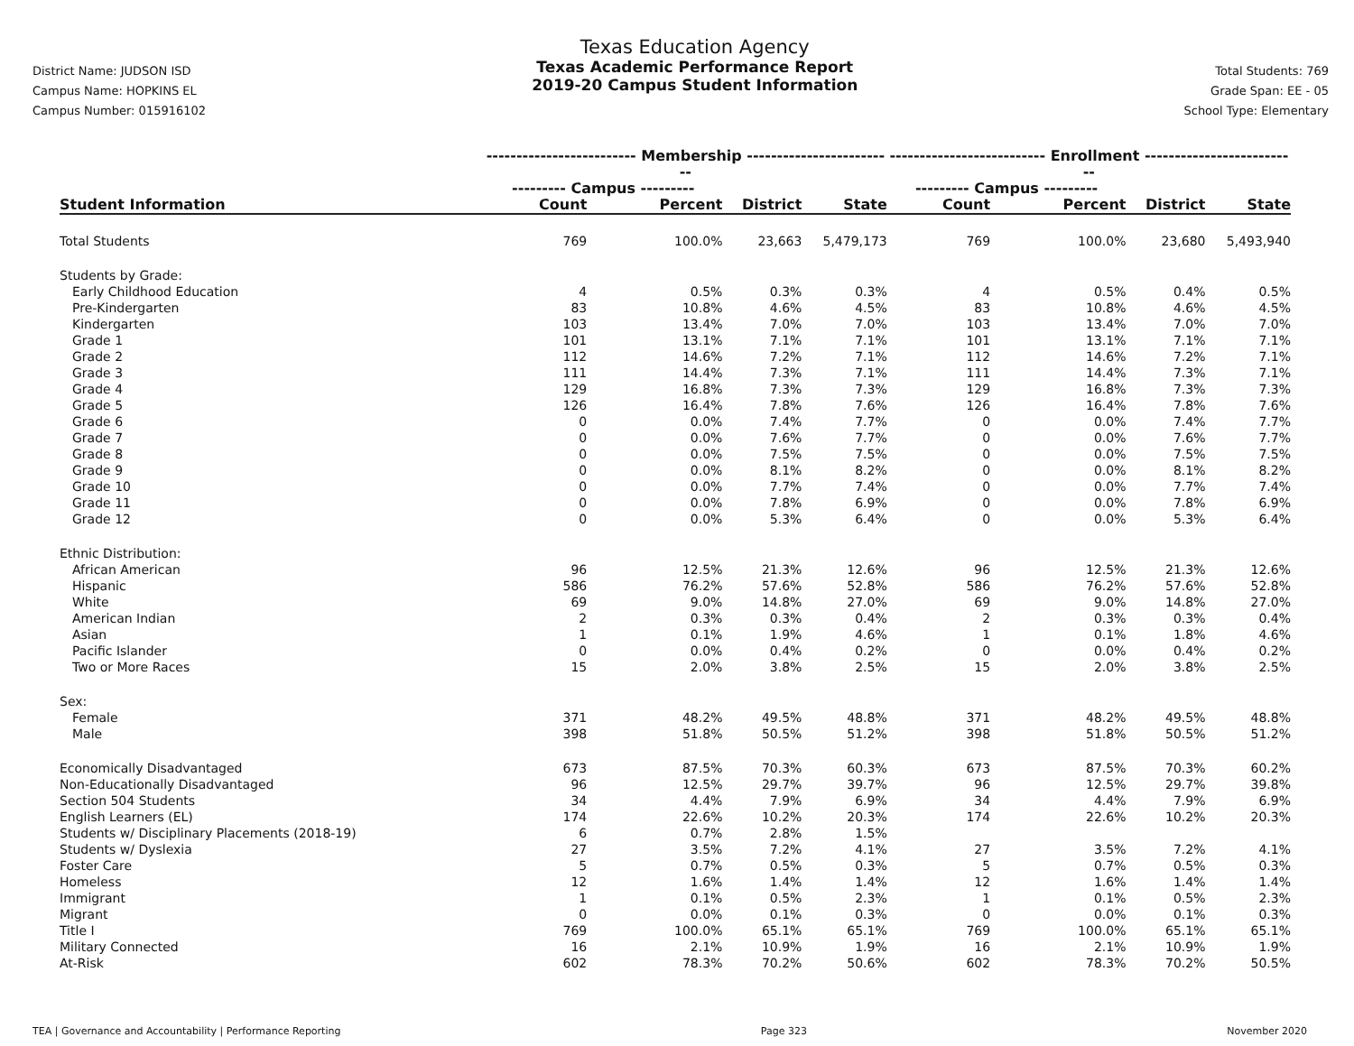District Name: JUDSON ISD
Campus Name: HOPKINS EL
Campus Number: 015916102
Texas Education Agency
Texas Academic Performance Report
2019-20 Campus Student Information
Total Students: 769
Grade Span: EE - 05
School Type: Elementary
| | ------------------------- Membership ------------------------- | | | | -------------------------- Enrollment -------------------------- | | | |
| --- | --- | --- | --- | --- | --- | --- | --- | --- |
| | --------- Campus --------- | | | | --------- Campus --------- | | | |
| Student Information | Count | Percent | District | State | Count | Percent | District | State |
| Total Students | 769 | 100.0% | 23,663 | 5,479,173 | 769 | 100.0% | 23,680 | 5,493,940 |
| Students by Grade: | | | | | | | | |
| Early Childhood Education | 4 | 0.5% | 0.3% | 0.3% | 4 | 0.5% | 0.4% | 0.5% |
| Pre-Kindergarten | 83 | 10.8% | 4.6% | 4.5% | 83 | 10.8% | 4.6% | 4.5% |
| Kindergarten | 103 | 13.4% | 7.0% | 7.0% | 103 | 13.4% | 7.0% | 7.0% |
| Grade 1 | 101 | 13.1% | 7.1% | 7.1% | 101 | 13.1% | 7.1% | 7.1% |
| Grade 2 | 112 | 14.6% | 7.2% | 7.1% | 112 | 14.6% | 7.2% | 7.1% |
| Grade 3 | 111 | 14.4% | 7.3% | 7.1% | 111 | 14.4% | 7.3% | 7.1% |
| Grade 4 | 129 | 16.8% | 7.3% | 7.3% | 129 | 16.8% | 7.3% | 7.3% |
| Grade 5 | 126 | 16.4% | 7.8% | 7.6% | 126 | 16.4% | 7.8% | 7.6% |
| Grade 6 | 0 | 0.0% | 7.4% | 7.7% | 0 | 0.0% | 7.4% | 7.7% |
| Grade 7 | 0 | 0.0% | 7.6% | 7.7% | 0 | 0.0% | 7.6% | 7.7% |
| Grade 8 | 0 | 0.0% | 7.5% | 7.5% | 0 | 0.0% | 7.5% | 7.5% |
| Grade 9 | 0 | 0.0% | 8.1% | 8.2% | 0 | 0.0% | 8.1% | 8.2% |
| Grade 10 | 0 | 0.0% | 7.7% | 7.4% | 0 | 0.0% | 7.7% | 7.4% |
| Grade 11 | 0 | 0.0% | 7.8% | 6.9% | 0 | 0.0% | 7.8% | 6.9% |
| Grade 12 | 0 | 0.0% | 5.3% | 6.4% | 0 | 0.0% | 5.3% | 6.4% |
| Ethnic Distribution: | | | | | | | | |
| African American | 96 | 12.5% | 21.3% | 12.6% | 96 | 12.5% | 21.3% | 12.6% |
| Hispanic | 586 | 76.2% | 57.6% | 52.8% | 586 | 76.2% | 57.6% | 52.8% |
| White | 69 | 9.0% | 14.8% | 27.0% | 69 | 9.0% | 14.8% | 27.0% |
| American Indian | 2 | 0.3% | 0.3% | 0.4% | 2 | 0.3% | 0.3% | 0.4% |
| Asian | 1 | 0.1% | 1.9% | 4.6% | 1 | 0.1% | 1.8% | 4.6% |
| Pacific Islander | 0 | 0.0% | 0.4% | 0.2% | 0 | 0.0% | 0.4% | 0.2% |
| Two or More Races | 15 | 2.0% | 3.8% | 2.5% | 15 | 2.0% | 3.8% | 2.5% |
| Sex: | | | | | | | | |
| Female | 371 | 48.2% | 49.5% | 48.8% | 371 | 48.2% | 49.5% | 48.8% |
| Male | 398 | 51.8% | 50.5% | 51.2% | 398 | 51.8% | 50.5% | 51.2% |
| Economically Disadvantaged | 673 | 87.5% | 70.3% | 60.3% | 673 | 87.5% | 70.3% | 60.2% |
| Non-Educationally Disadvantaged | 96 | 12.5% | 29.7% | 39.7% | 96 | 12.5% | 29.7% | 39.8% |
| Section 504 Students | 34 | 4.4% | 7.9% | 6.9% | 34 | 4.4% | 7.9% | 6.9% |
| English Learners (EL) | 174 | 22.6% | 10.2% | 20.3% | 174 | 22.6% | 10.2% | 20.3% |
| Students w/ Disciplinary Placements (2018-19) | 6 | 0.7% | 2.8% | 1.5% | | | | |
| Students w/ Dyslexia | 27 | 3.5% | 7.2% | 4.1% | 27 | 3.5% | 7.2% | 4.1% |
| Foster Care | 5 | 0.7% | 0.5% | 0.3% | 5 | 0.7% | 0.5% | 0.3% |
| Homeless | 12 | 1.6% | 1.4% | 1.4% | 12 | 1.6% | 1.4% | 1.4% |
| Immigrant | 1 | 0.1% | 0.5% | 2.3% | 1 | 0.1% | 0.5% | 2.3% |
| Migrant | 0 | 0.0% | 0.1% | 0.3% | 0 | 0.0% | 0.1% | 0.3% |
| Title I | 769 | 100.0% | 65.1% | 65.1% | 769 | 100.0% | 65.1% | 65.1% |
| Military Connected | 16 | 2.1% | 10.9% | 1.9% | 16 | 2.1% | 10.9% | 1.9% |
| At-Risk | 602 | 78.3% | 70.2% | 50.6% | 602 | 78.3% | 70.2% | 50.5% |
TEA | Governance and Accountability | Performance Reporting Page 323 November 2020